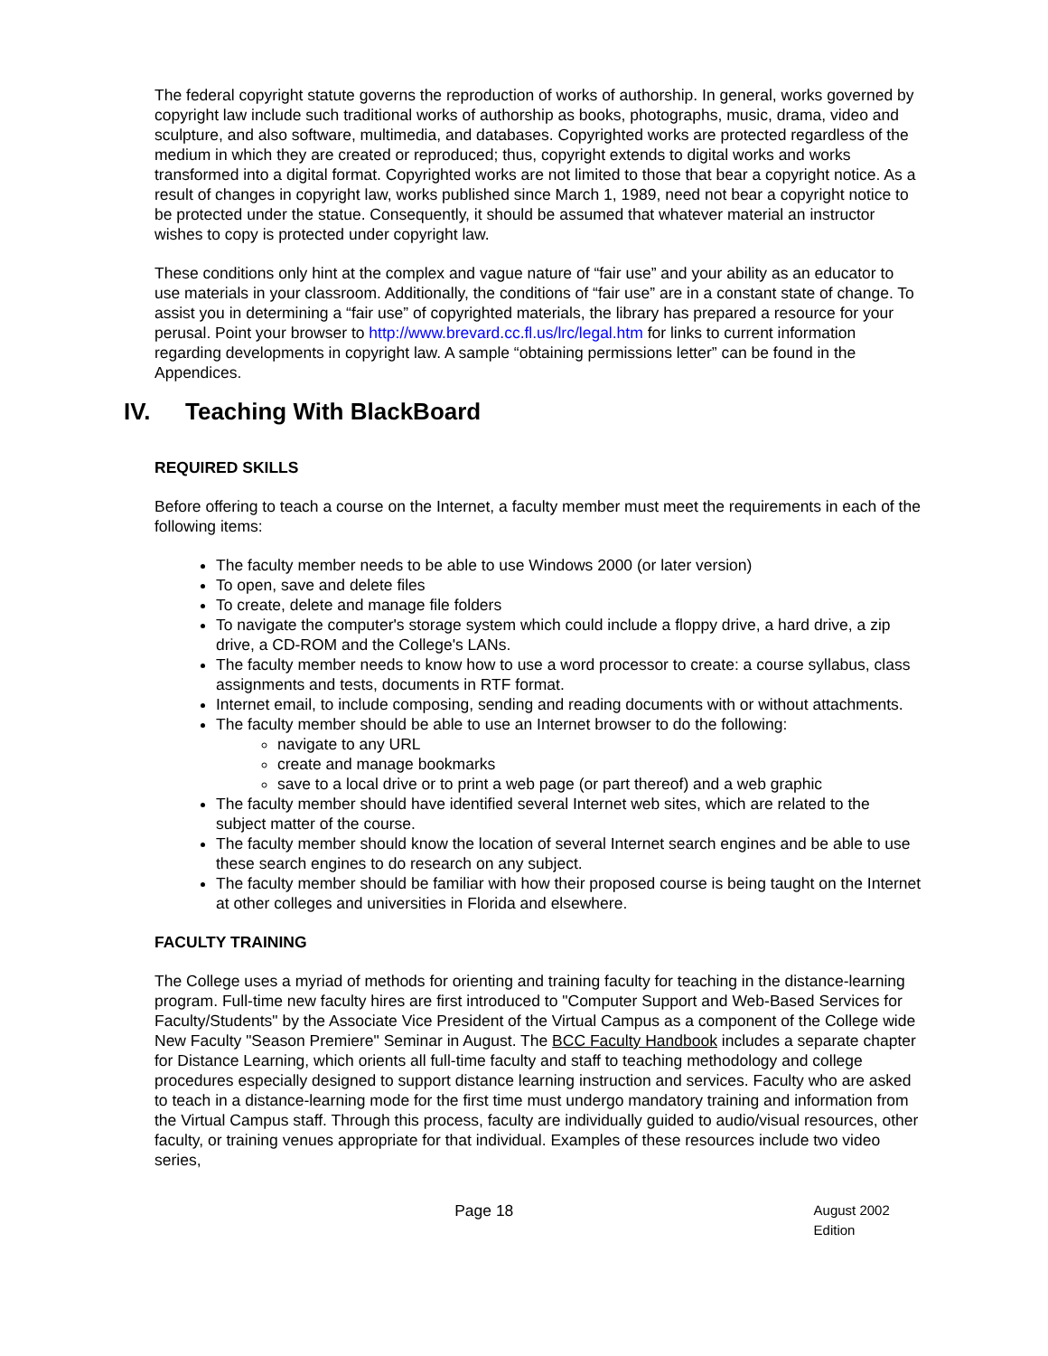The federal copyright statute governs the reproduction of works of authorship. In general, works governed by copyright law include such traditional works of authorship as books, photographs, music, drama, video and sculpture, and also software, multimedia, and databases. Copyrighted works are protected regardless of the medium in which they are created or reproduced; thus, copyright extends to digital works and works transformed into a digital format. Copyrighted works are not limited to those that bear a copyright notice. As a result of changes in copyright law, works published since March 1, 1989, need not bear a copyright notice to be protected under the statue. Consequently, it should be assumed that whatever material an instructor wishes to copy is protected under copyright law.
These conditions only hint at the complex and vague nature of “fair use” and your ability as an educator to use materials in your classroom. Additionally, the conditions of “fair use” are in a constant state of change. To assist you in determining a “fair use” of copyrighted materials, the library has prepared a resource for your perusal. Point your browser to http://www.brevard.cc.fl.us/lrc/legal.htm for links to current information regarding developments in copyright law. A sample “obtaining permissions letter” can be found in the Appendices.
IV. Teaching With BlackBoard
REQUIRED SKILLS
Before offering to teach a course on the Internet, a faculty member must meet the requirements in each of the following items:
The faculty member needs to be able to use Windows 2000 (or later version)
To open, save and delete files
To create, delete and manage file folders
To navigate the computer's storage system which could include a floppy drive, a hard drive, a zip drive, a CD-ROM and the College's LANs.
The faculty member needs to know how to use a word processor to create: a course syllabus, class assignments and tests, documents in RTF format.
Internet email, to include composing, sending and reading documents with or without attachments.
The faculty member should be able to use an Internet browser to do the following:
navigate to any URL
create and manage bookmarks
save to a local drive or to print a web page (or part thereof) and a web graphic
The faculty member should have identified several Internet web sites, which are related to the subject matter of the course.
The faculty member should know the location of several Internet search engines and be able to use these search engines to do research on any subject.
The faculty member should be familiar with how their proposed course is being taught on the Internet at other colleges and universities in Florida and elsewhere.
FACULTY TRAINING
The College uses a myriad of methods for orienting and training faculty for teaching in the distance-learning program. Full-time new faculty hires are first introduced to "Computer Support and Web-Based Services for Faculty/Students" by the Associate Vice President of the Virtual Campus as a component of the College wide New Faculty "Season Premiere" Seminar in August. The BCC Faculty Handbook includes a separate chapter for Distance Learning, which orients all full-time faculty and staff to teaching methodology and college procedures especially designed to support distance learning instruction and services. Faculty who are asked to teach in a distance-learning mode for the first time must undergo mandatory training and information from the Virtual Campus staff. Through this process, faculty are individually guided to audio/visual resources, other faculty, or training venues appropriate for that individual. Examples of these resources include two video series,
Page 18
August 2002 Edition